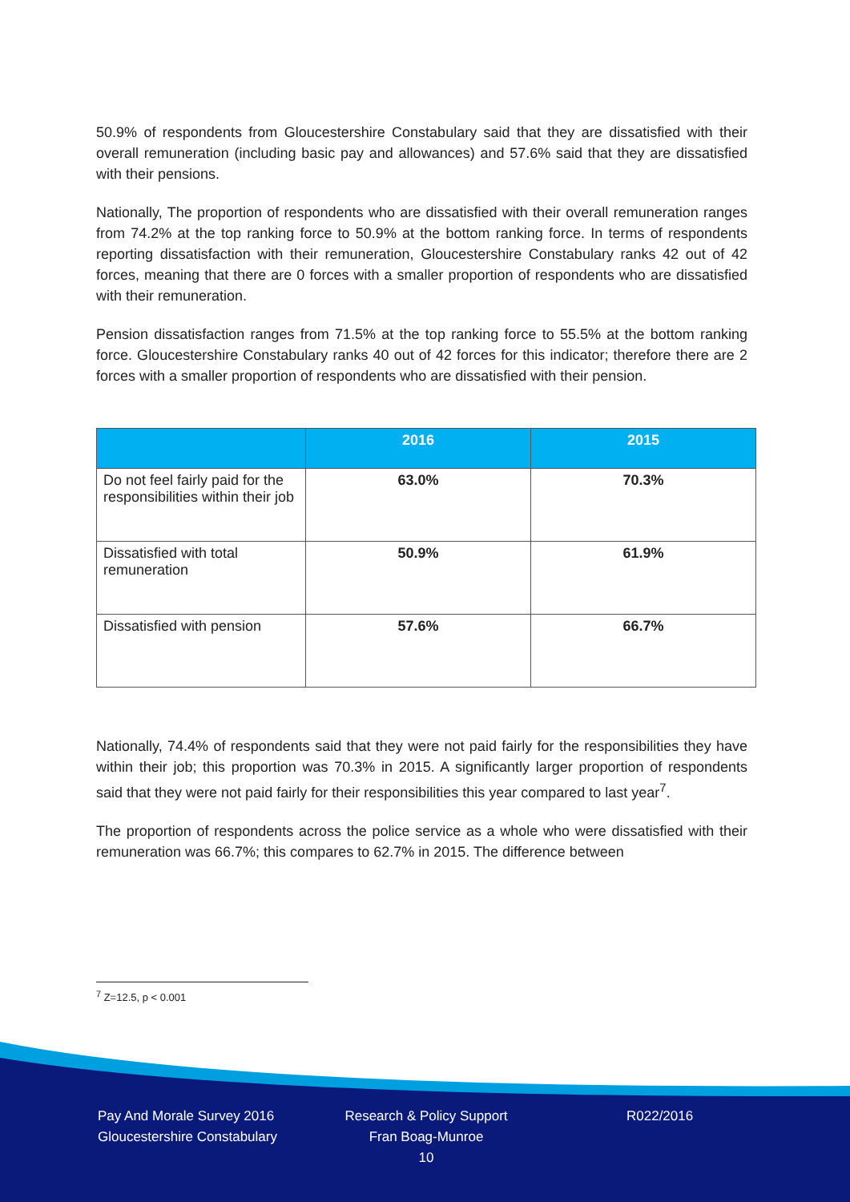50.9% of respondents from Gloucestershire Constabulary said that they are dissatisfied with their overall remuneration (including basic pay and allowances) and 57.6% said that they are dissatisfied with their pensions.
Nationally, The proportion of respondents who are dissatisfied with their overall remuneration ranges from 74.2% at the top ranking force to 50.9% at the bottom ranking force. In terms of respondents reporting dissatisfaction with their remuneration, Gloucestershire Constabulary ranks 42 out of 42 forces, meaning that there are 0 forces with a smaller proportion of respondents who are dissatisfied with their remuneration.
Pension dissatisfaction ranges from 71.5% at the top ranking force to 55.5% at the bottom ranking force. Gloucestershire Constabulary ranks 40 out of 42 forces for this indicator; therefore there are 2 forces with a smaller proportion of respondents who are dissatisfied with their pension.
| | 2016 | 2015 |
| --- | --- | --- |
| Do not feel fairly paid for the responsibilities within their job | 63.0% | 70.3% |
| Dissatisfied with total remuneration | 50.9% | 61.9% |
| Dissatisfied with pension | 57.6% | 66.7% |
Nationally, 74.4% of respondents said that they were not paid fairly for the responsibilities they have within their job; this proportion was 70.3% in 2015. A significantly larger proportion of respondents said that they were not paid fairly for their responsibilities this year compared to last year<sup>7</sup>.
The proportion of respondents across the police service as a whole who were dissatisfied with their remuneration was 66.7%; this compares to 62.7% in 2015. The difference between
<sup>7</sup> Z=12.5, p < 0.001
Pay And Morale Survey 2016
Gloucestershire Constabulary
Research & Policy Support
Fran Boag-Munroe
10
R022/2016